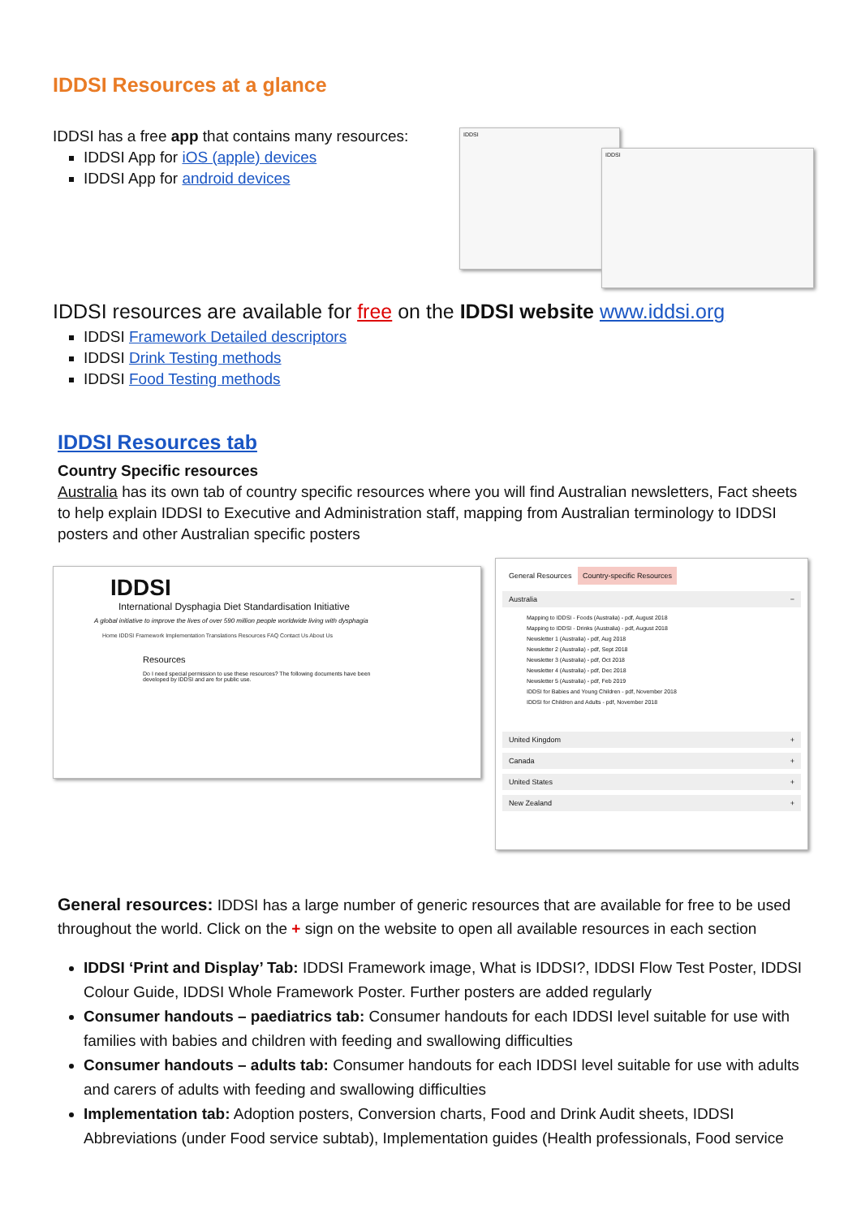IDDSI Resources at a glance
IDDSI has a free app that contains many resources:
IDDSI App for iOS (apple) devices
IDDSI App for android devices
IDDSI
IDDSI
IDDSI resources are available for free on the IDDSI website www.iddsi.org
IDDSI Framework Detailed descriptors
IDDSI Drink Testing methods
IDDSI Food Testing methods
IDDSI Resources tab
Country Specific resources
Australia has its own tab of country specific resources where you will find Australian newsletters, Fact sheets to help explain IDDSI to Executive and Administration staff, mapping from Australian terminology to IDDSI posters and other Australian specific posters
IDDSI
International Dysphagia Diet Standardisation Initiative
A global initiative to improve the lives of over 590 million people worldwide living with dysphagia
Home IDDSI Framework Implementation Translations Resources FAQ Contact Us About Us
Resources
Do I need special permission to use these resources? The following documents have been developed by IDDSI and are for public use.
General Resources Country-specific Resources
Australia −
Mapping to IDDSI - Foods (Australia) - pdf, August 2018
Mapping to IDDSI - Drinks (Australia) - pdf, August 2018
Newsletter 1 (Australia) - pdf, Aug 2018
Newsletter 2 (Australia) - pdf, Sept 2018
Newsletter 3 (Australia) - pdf, Oct 2018
Newsletter 4 (Australia) - pdf, Dec 2018
Newsletter 5 (Australia) - pdf, Feb 2019
IDDSI for Babies and Young Children - pdf, November 2018
IDDSI for Children and Adults - pdf, November 2018
United Kingdom +
Canada +
United States +
New Zealand +
General resources: IDDSI has a large number of generic resources that are available for free to be used throughout the world. Click on the + sign on the website to open all available resources in each section
IDDSI ‘Print and Display’ Tab: IDDSI Framework image, What is IDDSI?, IDDSI Flow Test Poster, IDDSI Colour Guide, IDDSI Whole Framework Poster. Further posters are added regularly
Consumer handouts – paediatrics tab: Consumer handouts for each IDDSI level suitable for use with families with babies and children with feeding and swallowing difficulties
Consumer handouts – adults tab: Consumer handouts for each IDDSI level suitable for use with adults and carers of adults with feeding and swallowing difficulties
Implementation tab: Adoption posters, Conversion charts, Food and Drink Audit sheets, IDDSI Abbreviations (under Food service subtab), Implementation guides (Health professionals, Food service